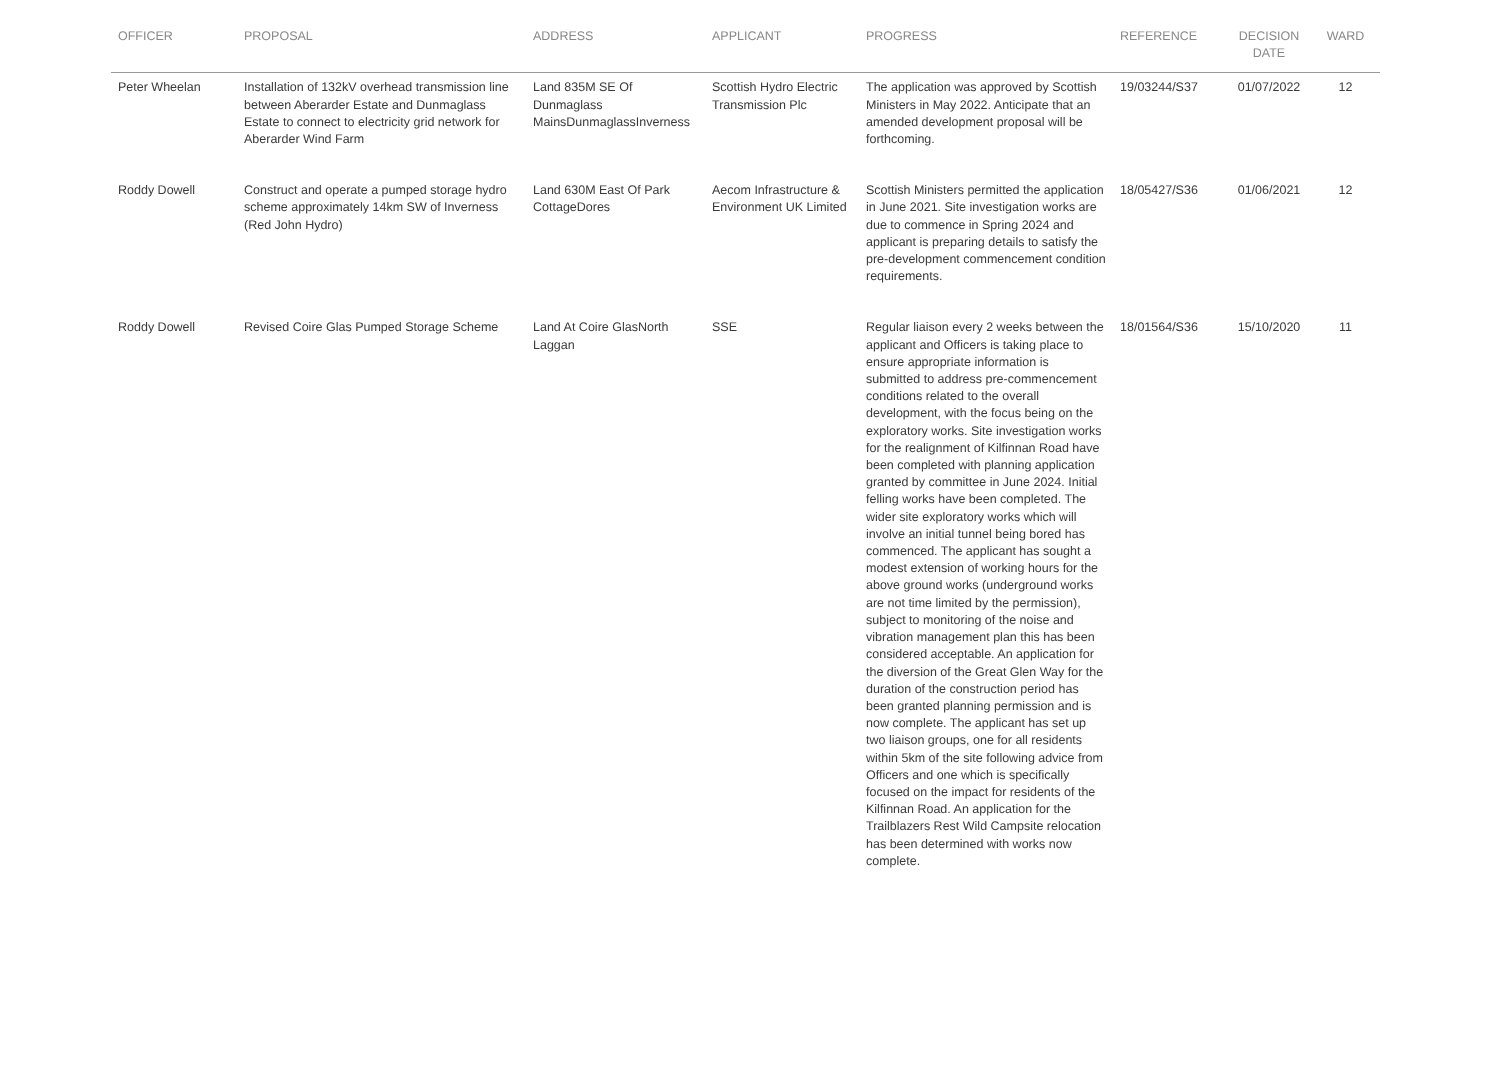| OFFICER | PROPOSAL | ADDRESS | APPLICANT | PROGRESS | REFERENCE | DECISION DATE | WARD |
| --- | --- | --- | --- | --- | --- | --- | --- |
| Peter Wheelan | Installation of 132kV overhead transmission line between Aberarder Estate and Dunmaglass Estate to connect to electricity grid network for Aberarder Wind Farm | Land 835M SE Of Dunmaglass MainsDunmaglassInverness | Scottish Hydro Electric Transmission Plc | The application was approved by Scottish Ministers in May 2022. Anticipate that an amended development proposal will be forthcoming. | 19/03244/S37 | 01/07/2022 | 12 |
| Roddy Dowell | Construct and operate a pumped storage hydro scheme approximately 14km SW of Inverness (Red John Hydro) | Land 630M East Of Park CottageDores | Aecom Infrastructure & Environment UK Limited | Scottish Ministers permitted the application in June 2021. Site investigation works are due to commence in Spring 2024 and applicant is preparing details to satisfy the pre-development commencement condition requirements. | 18/05427/S36 | 01/06/2021 | 12 |
| Roddy Dowell | Revised Coire Glas Pumped Storage Scheme | Land At Coire GlasNorth Laggan | SSE | Regular liaison every 2 weeks between the applicant and Officers is taking place to ensure appropriate information is submitted to address pre-commencement conditions related to the overall development, with the focus being on the exploratory works. Site investigation works for the realignment of Kilfinnan Road have been completed with planning application granted by committee in June 2024. Initial felling works have been completed. The wider site exploratory works which will involve an initial tunnel being bored has commenced. The applicant has sought a modest extension of working hours for the above ground works (underground works are not time limited by the permission), subject to monitoring of the noise and vibration management plan this has been considered acceptable. An application for the diversion of the Great Glen Way for the duration of the construction period has been granted planning permission and is now complete. The applicant has set up two liaison groups, one for all residents within 5km of the site following advice from Officers and one which is specifically focused on the impact for residents of the Kilfinnan Road. An application for the Trailblazers Rest Wild Campsite relocation has been determined with works now complete. | 18/01564/S36 | 15/10/2020 | 11 |